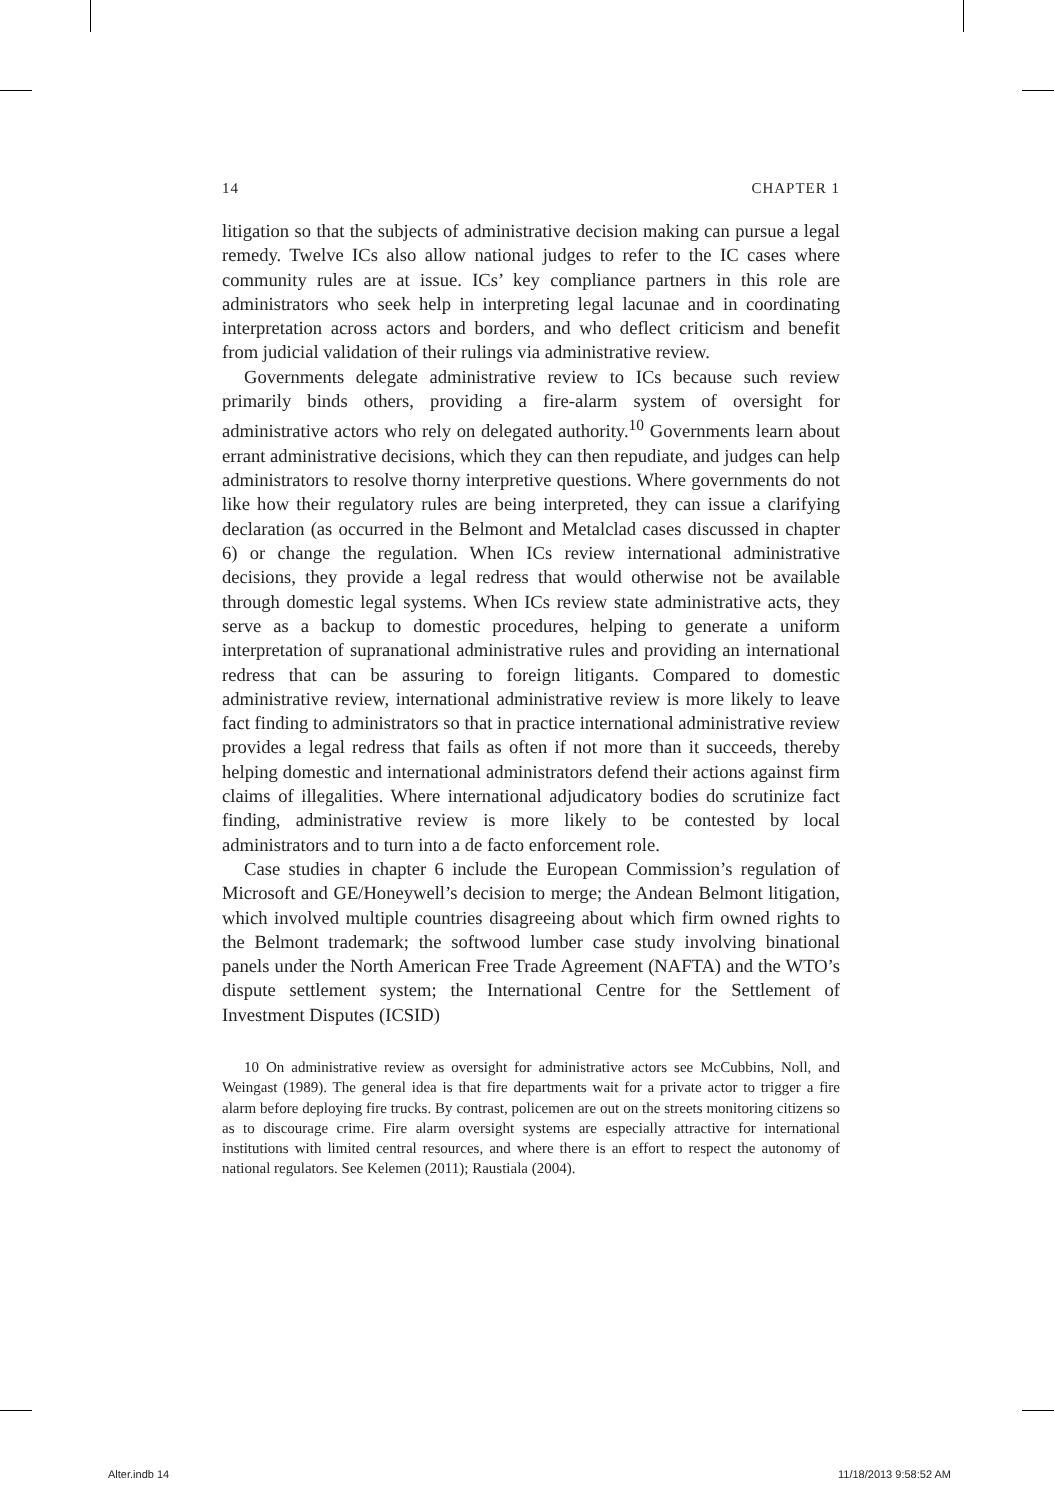14 CHAPTER 1
litigation so that the subjects of administrative decision making can pursue a legal remedy. Twelve ICs also allow national judges to refer to the IC cases where community rules are at issue. ICs’ key compliance partners in this role are administrators who seek help in interpreting legal lacunae and in coordinating interpretation across actors and borders, and who deflect criticism and benefit from judicial validation of their rulings via administrative review.
Governments delegate administrative review to ICs because such review primarily binds others, providing a fire-alarm system of oversight for administrative actors who rely on delegated authority.<sup>10</sup> Governments learn about errant administrative decisions, which they can then repudiate, and judges can help administrators to resolve thorny interpretive questions. Where governments do not like how their regulatory rules are being interpreted, they can issue a clarifying declaration (as occurred in the Belmont and Metalclad cases discussed in chapter 6) or change the regulation. When ICs review international administrative decisions, they provide a legal redress that would otherwise not be available through domestic legal systems. When ICs review state administrative acts, they serve as a backup to domestic procedures, helping to generate a uniform interpretation of supranational administrative rules and providing an international redress that can be assuring to foreign litigants. Compared to domestic administrative review, international administrative review is more likely to leave fact finding to administrators so that in practice international administrative review provides a legal redress that fails as often if not more than it succeeds, thereby helping domestic and international administrators defend their actions against firm claims of illegalities. Where international adjudicatory bodies do scrutinize fact finding, administrative review is more likely to be contested by local administrators and to turn into a de facto enforcement role.
Case studies in chapter 6 include the European Commission’s regulation of Microsoft and GE/Honeywell’s decision to merge; the Andean Belmont litigation, which involved multiple countries disagreeing about which firm owned rights to the Belmont trademark; the softwood lumber case study involving binational panels under the North American Free Trade Agreement (NAFTA) and the WTO’s dispute settlement system; the International Centre for the Settlement of Investment Disputes (ICSID)
10 On administrative review as oversight for administrative actors see McCubbins, Noll, and Weingast (1989). The general idea is that fire departments wait for a private actor to trigger a fire alarm before deploying fire trucks. By contrast, policemen are out on the streets monitoring citizens so as to discourage crime. Fire alarm oversight systems are especially attractive for international institutions with limited central resources, and where there is an effort to respect the autonomy of national regulators. See Kelemen (2011); Raustiala (2004).
Alter.indb 14 11/18/2013 9:58:52 AM